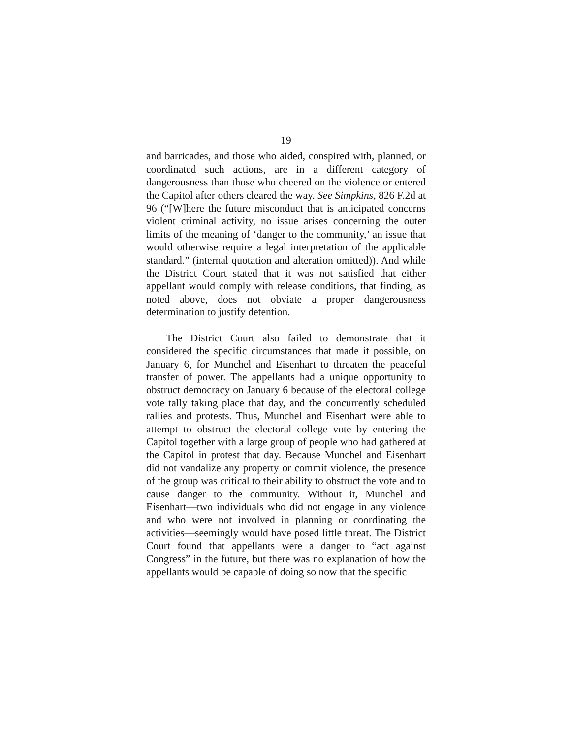19
and barricades, and those who aided, conspired with, planned, or coordinated such actions, are in a different category of dangerousness than those who cheered on the violence or entered the Capitol after others cleared the way. See Simpkins, 826 F.2d at 96 (“[W]here the future misconduct that is anticipated concerns violent criminal activity, no issue arises concerning the outer limits of the meaning of ‘danger to the community,’ an issue that would otherwise require a legal interpretation of the applicable standard.” (internal quotation and alteration omitted)). And while the District Court stated that it was not satisfied that either appellant would comply with release conditions, that finding, as noted above, does not obviate a proper dangerousness determination to justify detention.
The District Court also failed to demonstrate that it considered the specific circumstances that made it possible, on January 6, for Munchel and Eisenhart to threaten the peaceful transfer of power. The appellants had a unique opportunity to obstruct democracy on January 6 because of the electoral college vote tally taking place that day, and the concurrently scheduled rallies and protests. Thus, Munchel and Eisenhart were able to attempt to obstruct the electoral college vote by entering the Capitol together with a large group of people who had gathered at the Capitol in protest that day. Because Munchel and Eisenhart did not vandalize any property or commit violence, the presence of the group was critical to their ability to obstruct the vote and to cause danger to the community. Without it, Munchel and Eisenhart—two individuals who did not engage in any violence and who were not involved in planning or coordinating the activities—seemingly would have posed little threat. The District Court found that appellants were a danger to “act against Congress” in the future, but there was no explanation of how the appellants would be capable of doing so now that the specific